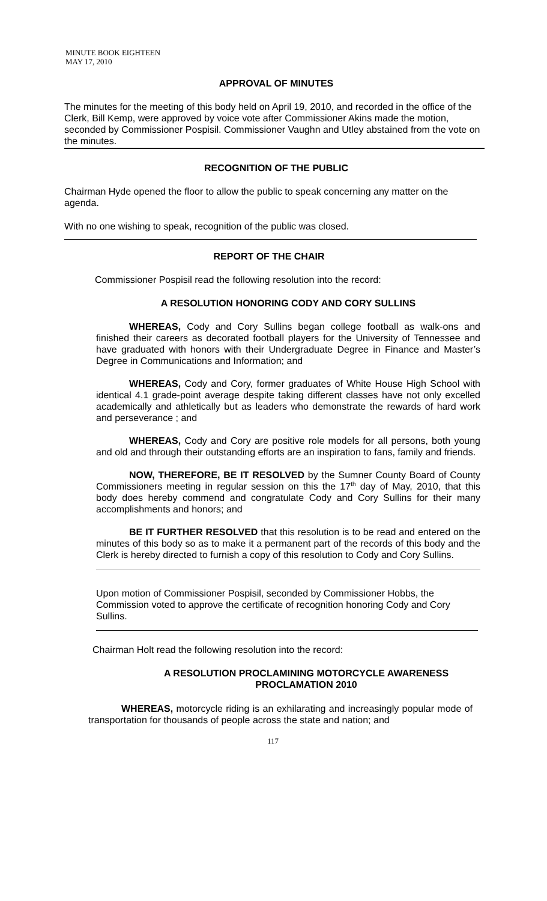MINUTE BOOK EIGHTEEN
MAY 17, 2010
APPROVAL OF MINUTES
The minutes for the meeting of this body held on April 19, 2010, and recorded in the office of the Clerk, Bill Kemp, were approved by voice vote after Commissioner Akins made the motion, seconded by Commissioner Pospisil. Commissioner Vaughn and Utley abstained from the vote on the minutes.
RECOGNITION OF THE PUBLIC
Chairman Hyde opened the floor to allow the public to speak concerning any matter on the agenda.
With no one wishing to speak, recognition of the public was closed.
REPORT OF THE CHAIR
Commissioner Pospisil read the following resolution into the record:
A RESOLUTION HONORING CODY AND CORY SULLINS
WHEREAS, Cody and Cory Sullins began college football as walk-ons and finished their careers as decorated football players for the University of Tennessee and have graduated with honors with their Undergraduate Degree in Finance and Master’s Degree in Communications and Information; and
WHEREAS, Cody and Cory, former graduates of White House High School with identical 4.1 grade-point average despite taking different classes have not only excelled academically and athletically but as leaders who demonstrate the rewards of hard work and perseverance ; and
WHEREAS, Cody and Cory are positive role models for all persons, both young and old and through their outstanding efforts are an inspiration to fans, family and friends.
NOW, THEREFORE, BE IT RESOLVED by the Sumner County Board of County Commissioners meeting in regular session on this the 17<sup>th</sup> day of May, 2010, that this body does hereby commend and congratulate Cody and Cory Sullins for their many accomplishments and honors; and
BE IT FURTHER RESOLVED that this resolution is to be read and entered on the minutes of this body so as to make it a permanent part of the records of this body and the Clerk is hereby directed to furnish a copy of this resolution to Cody and Cory Sullins.
Upon motion of Commissioner Pospisil, seconded by Commissioner Hobbs, the Commission voted to approve the certificate of recognition honoring Cody and Cory Sullins.
Chairman Holt read the following resolution into the record:
A RESOLUTION PROCLAMINING MOTORCYCLE AWARENESS
PROCLAMATION 2010
WHEREAS, motorcycle riding is an exhilarating and increasingly popular mode of transportation for thousands of people across the state and nation; and
117